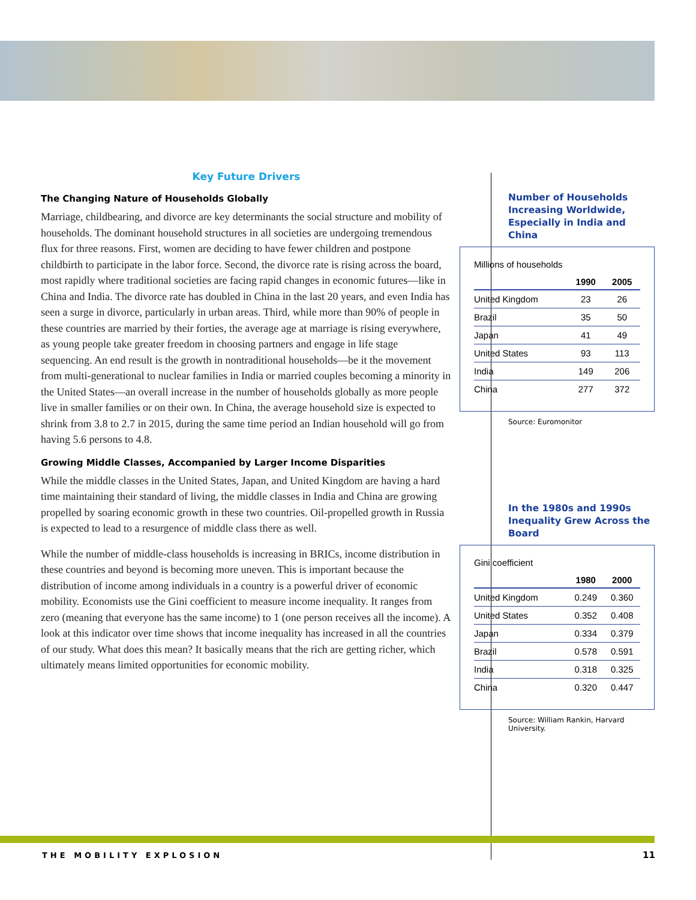Key Future Drivers
The Changing Nature of Households Globally
Marriage, childbearing, and divorce are key determinants the social structure and mobility of households. The dominant household structures in all societies are undergoing tremendous flux for three reasons. First, women are deciding to have fewer children and postpone childbirth to participate in the labor force. Second, the divorce rate is rising across the board, most rapidly where traditional societies are facing rapid changes in economic futures—like in China and India. The divorce rate has doubled in China in the last 20 years, and even India has seen a surge in divorce, particularly in urban areas. Third, while more than 90% of people in these countries are married by their forties, the average age at marriage is rising everywhere, as young people take greater freedom in choosing partners and engage in life stage sequencing. An end result is the growth in nontraditional households—be it the movement from multi-generational to nuclear families in India or married couples becoming a minority in the United States—an overall increase in the number of households globally as more people live in smaller families or on their own. In China, the average household size is expected to shrink from 3.8 to 2.7 in 2015, during the same time period an Indian household will go from having 5.6 persons to 4.8.
Growing Middle Classes, Accompanied by Larger Income Disparities
While the middle classes in the United States, Japan, and United Kingdom are having a hard time maintaining their standard of living, the middle classes in India and China are growing propelled by soaring economic growth in these two countries. Oil-propelled growth in Russia is expected to lead to a resurgence of middle class there as well.
While the number of middle-class households is increasing in BRICs, income distribution in these countries and beyond is becoming more uneven. This is important because the distribution of income among individuals in a country is a powerful driver of economic mobility. Economists use the Gini coefficient to measure income inequality. It ranges from zero (meaning that everyone has the same income) to 1 (one person receives all the income). A look at this indicator over time shows that income inequality has increased in all the countries of our study. What does this mean? It basically means that the rich are getting richer, which ultimately means limited opportunities for economic mobility.
Number of Households Increasing Worldwide, Especially in India and China
Millions of households
| | 1990 | 2005 |
| --- | --- | --- |
| United Kingdom | 23 | 26 |
| Brazil | 35 | 50 |
| Japan | 41 | 49 |
| United States | 93 | 113 |
| India | 149 | 206 |
| China | 277 | 372 |
Source: Euromonitor
In the 1980s and 1990s Inequality Grew Across the Board
Gini coefficient
| | 1980 | 2000 |
| --- | --- | --- |
| United Kingdom | 0.249 | 0.360 |
| United States | 0.352 | 0.408 |
| Japan | 0.334 | 0.379 |
| Brazil | 0.578 | 0.591 |
| India | 0.318 | 0.325 |
| China | 0.320 | 0.447 |
Source: William Rankin, Harvard University.
THE MOBILITY EXPLOSION 11